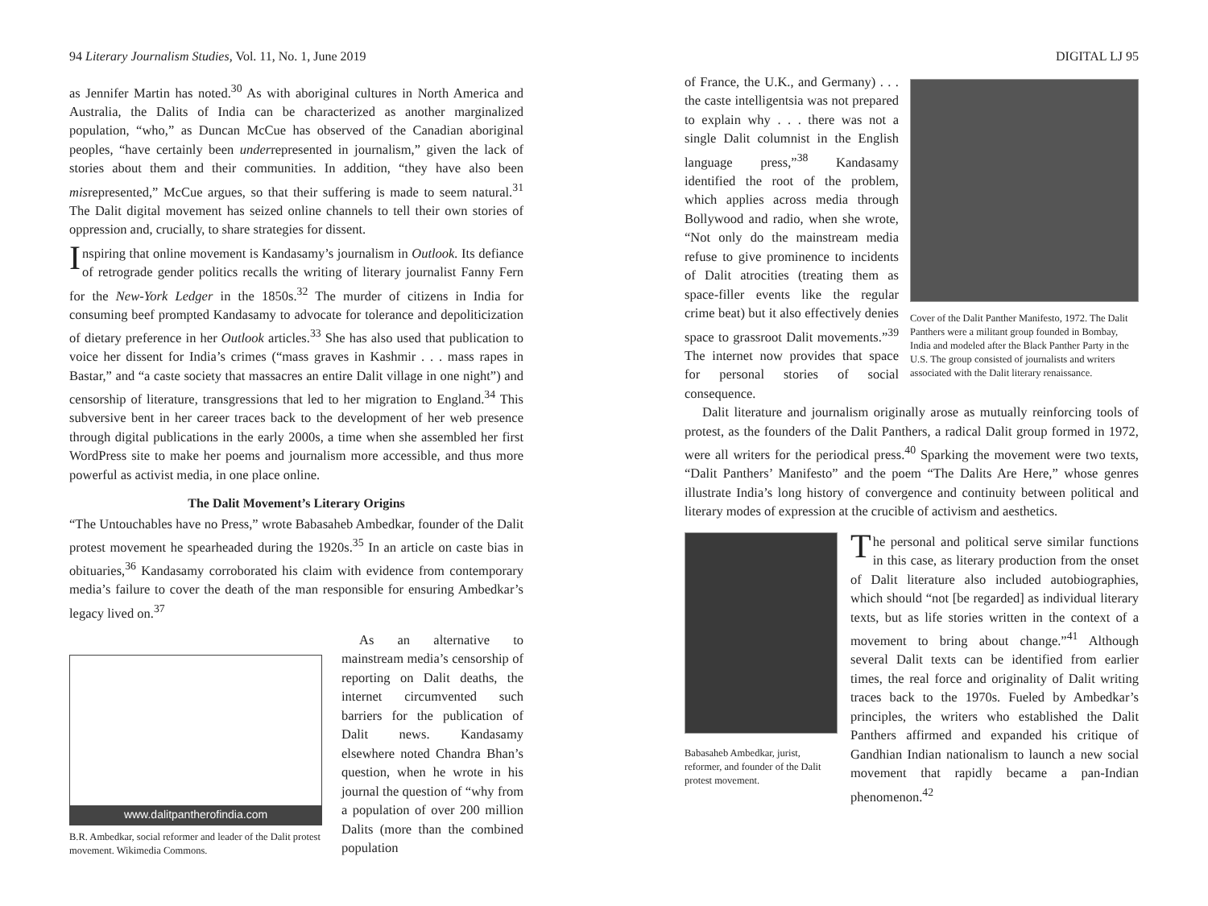94 Literary Journalism Studies, Vol. 11, No. 1, June 2019
as Jennifer Martin has noted.<sup>30</sup> As with aboriginal cultures in North America and Australia, the Dalits of India can be characterized as another marginalized population, “who,” as Duncan McCue has observed of the Canadian aboriginal peoples, “have certainly been underrepresented in journalism,” given the lack of stories about them and their communities. In addition, “they have also been misrepresented,” McCue argues, so that their suffering is made to seem natural.<sup>31</sup> The Dalit digital movement has seized online channels to tell their own stories of oppression and, crucially, to share strategies for dissent.
Inspiring that online movement is Kandasamy’s journalism in Outlook. Its defiance of retrograde gender politics recalls the writing of literary journalist Fanny Fern for the New-York Ledger in the 1850s.<sup>32</sup> The murder of citizens in India for consuming beef prompted Kandasamy to advocate for tolerance and depoliticization of dietary preference in her Outlook articles.<sup>33</sup> She has also used that publication to voice her dissent for India’s crimes (“mass graves in Kashmir . . . mass rapes in Bastar,” and “a caste society that massacres an entire Dalit village in one night”) and censorship of literature, transgressions that led to her migration to England.<sup>34</sup> This subversive bent in her career traces back to the development of her web presence through digital publications in the early 2000s, a time when she assembled her first WordPress site to make her poems and journalism more accessible, and thus more powerful as activist media, in one place online.
The Dalit Movement’s Literary Origins
“The Untouchables have no Press,” wrote Babasaheb Ambedkar, founder of the Dalit protest movement he spearheaded during the 1920s.<sup>35</sup> In an article on caste bias in obituaries,<sup>36</sup> Kandasamy corroborated his claim with evidence from contemporary media’s failure to cover the death of the man responsible for ensuring Ambedkar’s legacy lived on.<sup>37</sup>
www.dalitpantherofindia.com
B.R. Ambedkar, social reformer and leader of the Dalit protest movement. Wikimedia Commons.
As an alternative to mainstream media’s censorship of reporting on Dalit deaths, the internet circumvented such barriers for the publication of Dalit news. Kandasamy elsewhere noted Chandra Bhan’s question, when he wrote in his journal the question of “why from a population of over 200 million Dalits (more than the combined population
DIGITAL LJ 95
of France, the U.K., and Germany) . . . the caste intelligentsia was not prepared to explain why . . . there was not a single Dalit columnist in the English language press,”<sup>38</sup> Kandasamy identified the root of the problem, which applies across media through Bollywood and radio, when she wrote, “Not only do the mainstream media refuse to give prominence to incidents of Dalit atrocities (treating them as space-filler events like the regular crime beat) but it also effectively denies space to grassroot Dalit movements.”<sup>39</sup> The internet now provides that space for personal stories of social consequence.
Cover of the Dalit Panther Manifesto, 1972. The Dalit Panthers were a militant group founded in Bombay, India and modeled after the Black Panther Party in the U.S. The group consisted of journalists and writers associated with the Dalit literary renaissance.
Dalit literature and journalism originally arose as mutually reinforcing tools of protest, as the founders of the Dalit Panthers, a radical Dalit group formed in 1972, were all writers for the periodical press.<sup>40</sup> Sparking the movement were two texts, “Dalit Panthers’ Manifesto” and the poem “The Dalits Are Here,” whose genres illustrate India’s long history of convergence and continuity between political and literary modes of expression at the crucible of activism and aesthetics.
Babasaheb Ambedkar, jurist, reformer, and founder of the Dalit protest movement.
The personal and political serve similar functions in this case, as literary production from the onset of Dalit literature also included autobiographies, which should “not [be regarded] as individual literary texts, but as life stories written in the context of a movement to bring about change.”<sup>41</sup> Although several Dalit texts can be identified from earlier times, the real force and originality of Dalit writing traces back to the 1970s. Fueled by Ambedkar’s principles, the writers who established the Dalit Panthers affirmed and expanded his critique of Gandhian Indian nationalism to launch a new social movement that rapidly became a pan-Indian phenomenon.<sup>42</sup>